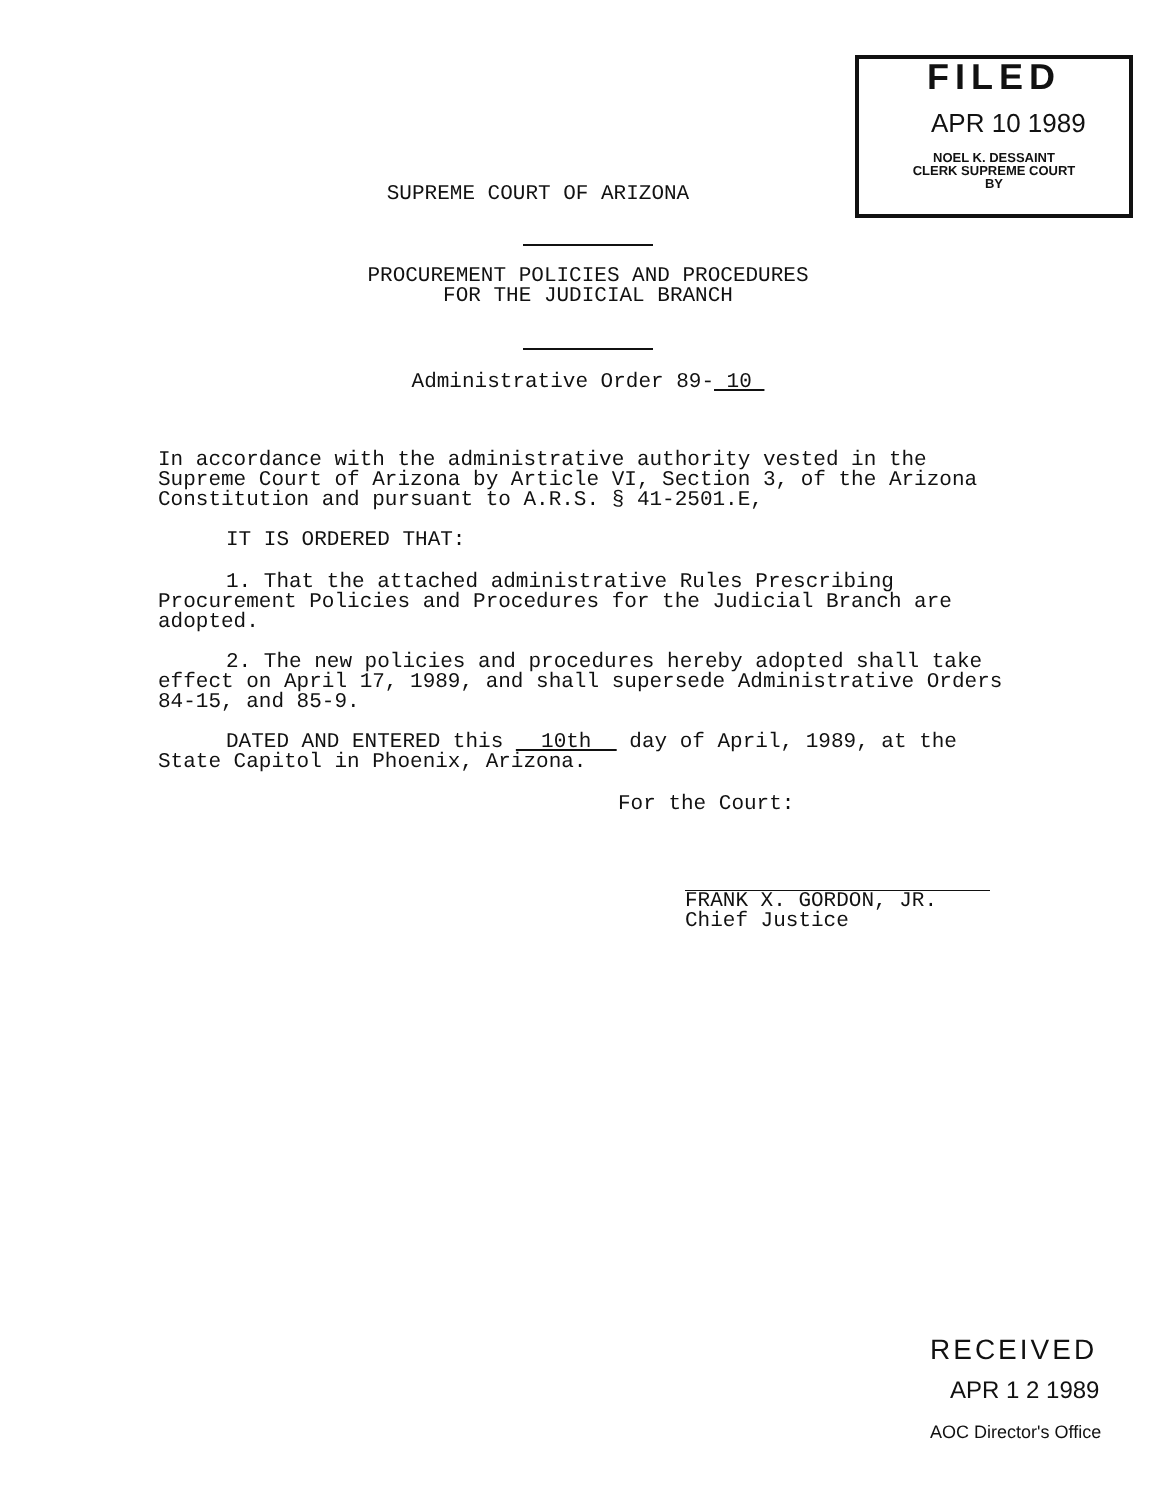FILED
APR 10 1989
NOEL K. DESSAINT
CLERK SUPREME COURT
BY
SUPREME COURT OF ARIZONA
PROCUREMENT POLICIES AND PROCEDURES
FOR THE JUDICIAL BRANCH
Administrative Order 89- 10
In accordance with the administrative authority vested in the Supreme Court of Arizona by Article VI, Section 3, of the Arizona Constitution and pursuant to A.R.S. § 41-2501.E,
IT IS ORDERED THAT:
1. That the attached administrative Rules Prescribing Procurement Policies and Procedures for the Judicial Branch are adopted.
2. The new policies and procedures hereby adopted shall take effect on April 17, 1989, and shall supersede Administrative Orders 84-15, and 85-9.
DATED AND ENTERED this 10th day of April, 1989, at the State Capitol in Phoenix, Arizona.
For the Court:
FRANK X. GORDON, JR.
Chief Justice
RECEIVED
APR 1 2 1989
AOC Director's Office